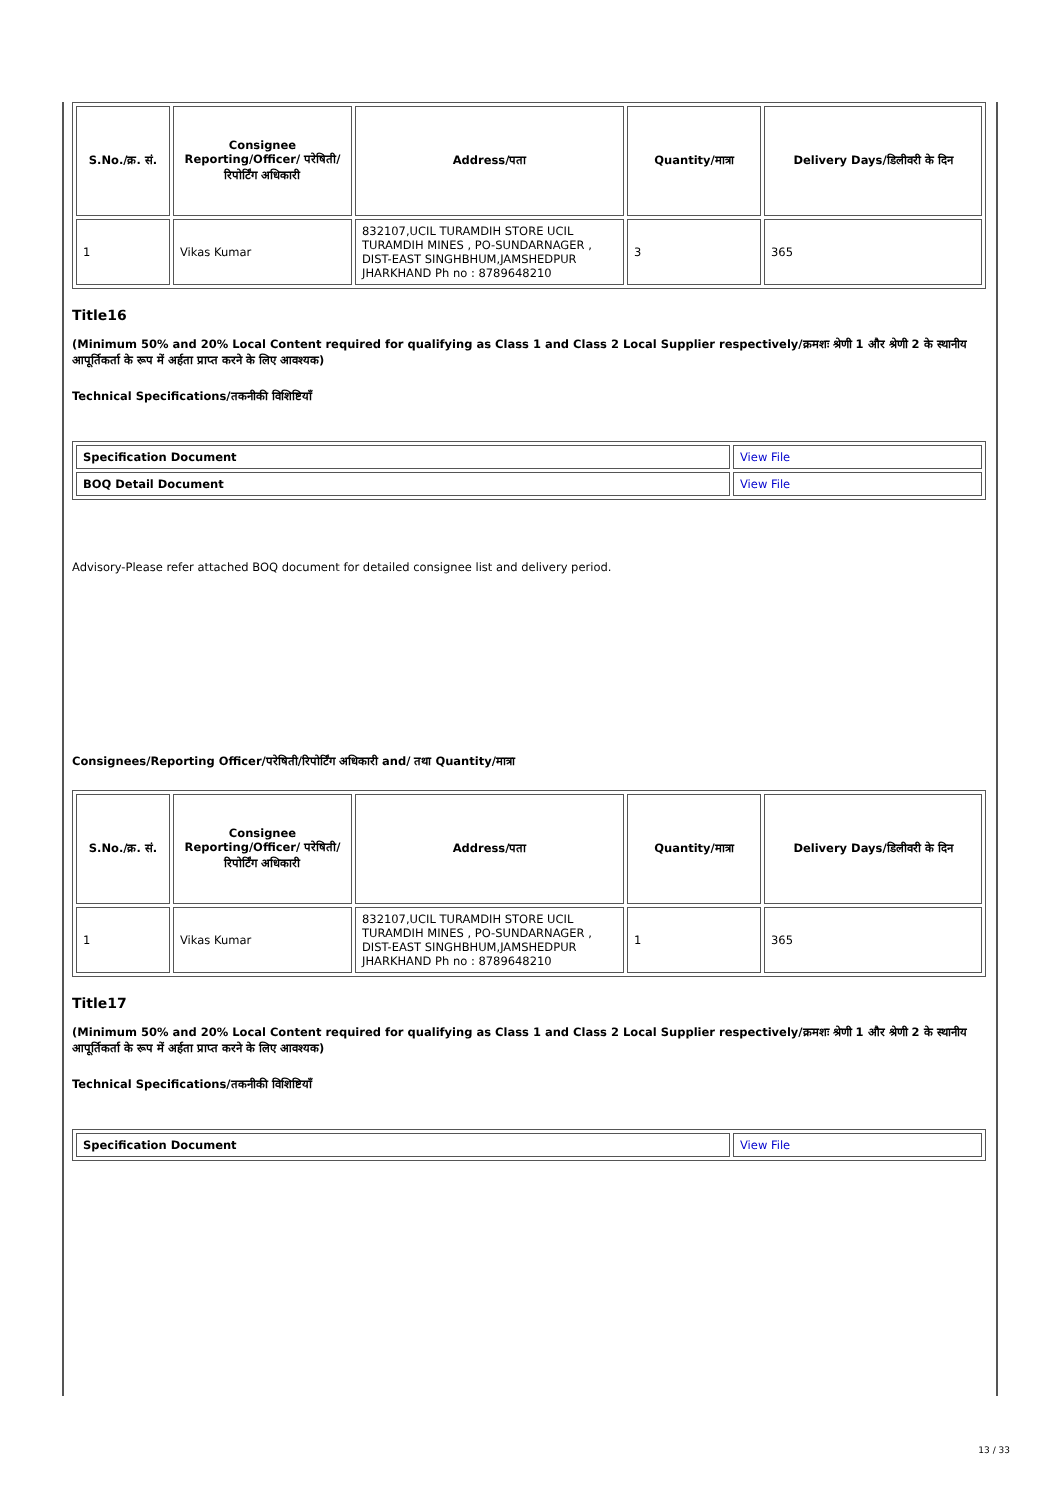| S.No./क्र. सं. | Consignee Reporting/Officer/ परेषिती/रिपोर्टिंग अधिकारी | Address/पता | Quantity/मात्रा | Delivery Days/डिलीवरी के दिन |
| --- | --- | --- | --- | --- |
| 1 | Vikas Kumar | 832107,UCIL TURAMDIH STORE UCIL TURAMDIH MINES , PO-SUNDARNAGER , DIST-EAST SINGHBHUM,JAMSHEDPUR JHARKHAND Ph no : 8789648210 | 3 | 365 |
Title16
(Minimum 50% and 20% Local Content required for qualifying as Class 1 and Class 2 Local Supplier respectively/क्रमशः श्रेणी 1 और श्रेणी 2 के स्थानीय आपूर्तिकर्ता के रूप में अर्हता प्राप्त करने के लिए आवश्यक)
Technical Specifications/तकनीकी विशिष्टियाँ
| Specification Document | View File |
| BOQ Detail Document | View File |
Advisory-Please refer attached BOQ document for detailed consignee list and delivery period.
Consignees/Reporting Officer/परेषिती/रिपोर्टिंग अधिकारी and/ तथा Quantity/मात्रा
| S.No./क्र. सं. | Consignee Reporting/Officer/ परेषिती/रिपोर्टिंग अधिकारी | Address/पता | Quantity/मात्रा | Delivery Days/डिलीवरी के दिन |
| --- | --- | --- | --- | --- |
| 1 | Vikas Kumar | 832107,UCIL TURAMDIH STORE UCIL TURAMDIH MINES , PO-SUNDARNAGER , DIST-EAST SINGHBHUM,JAMSHEDPUR JHARKHAND Ph no : 8789648210 | 1 | 365 |
Title17
(Minimum 50% and 20% Local Content required for qualifying as Class 1 and Class 2 Local Supplier respectively/क्रमशः श्रेणी 1 और श्रेणी 2 के स्थानीय आपूर्तिकर्ता के रूप में अर्हता प्राप्त करने के लिए आवश्यक)
Technical Specifications/तकनीकी विशिष्टियाँ
| Specification Document | View File |
13 / 33